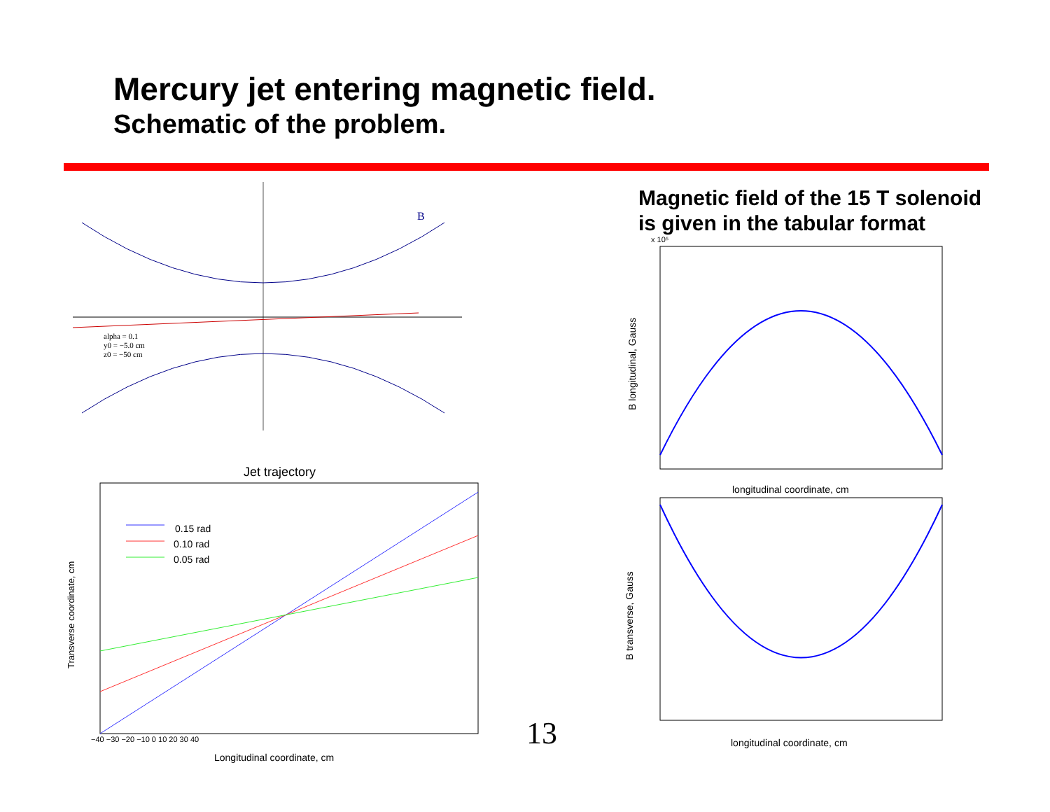Mercury jet entering magnetic field.
Schematic of the problem.
B
alpha = 0.1
y0 = −5.0 cm
z0 = −50 cm
Jet trajectory
0.15 rad
0.10 rad
0.05 rad
−40 −30 −20 −10 0 10 20 30 40
Longitudinal coordinate, cm
Transverse coordinate, cm
Magnetic field of the 15 T solenoid
is given in the tabular format
x 10⁵
B longitudinal, Gauss
longitudinal coordinate, cm
B transverse, Gauss
longitudinal coordinate, cm
13